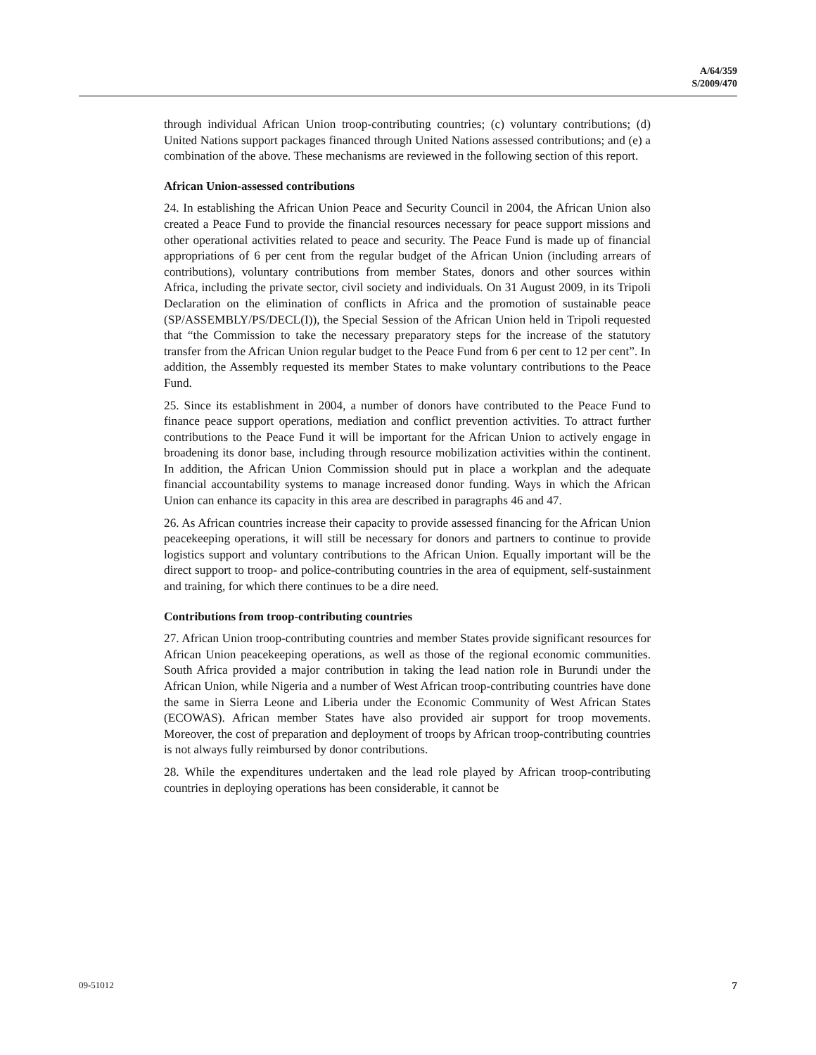A/64/359
S/2009/470
through individual African Union troop-contributing countries; (c) voluntary contributions; (d) United Nations support packages financed through United Nations assessed contributions; and (e) a combination of the above. These mechanisms are reviewed in the following section of this report.
African Union-assessed contributions
24. In establishing the African Union Peace and Security Council in 2004, the African Union also created a Peace Fund to provide the financial resources necessary for peace support missions and other operational activities related to peace and security. The Peace Fund is made up of financial appropriations of 6 per cent from the regular budget of the African Union (including arrears of contributions), voluntary contributions from member States, donors and other sources within Africa, including the private sector, civil society and individuals. On 31 August 2009, in its Tripoli Declaration on the elimination of conflicts in Africa and the promotion of sustainable peace (SP/ASSEMBLY/PS/DECL(I)), the Special Session of the African Union held in Tripoli requested that “the Commission to take the necessary preparatory steps for the increase of the statutory transfer from the African Union regular budget to the Peace Fund from 6 per cent to 12 per cent”. In addition, the Assembly requested its member States to make voluntary contributions to the Peace Fund.
25. Since its establishment in 2004, a number of donors have contributed to the Peace Fund to finance peace support operations, mediation and conflict prevention activities. To attract further contributions to the Peace Fund it will be important for the African Union to actively engage in broadening its donor base, including through resource mobilization activities within the continent. In addition, the African Union Commission should put in place a workplan and the adequate financial accountability systems to manage increased donor funding. Ways in which the African Union can enhance its capacity in this area are described in paragraphs 46 and 47.
26. As African countries increase their capacity to provide assessed financing for the African Union peacekeeping operations, it will still be necessary for donors and partners to continue to provide logistics support and voluntary contributions to the African Union. Equally important will be the direct support to troop- and police-contributing countries in the area of equipment, self-sustainment and training, for which there continues to be a dire need.
Contributions from troop-contributing countries
27. African Union troop-contributing countries and member States provide significant resources for African Union peacekeeping operations, as well as those of the regional economic communities. South Africa provided a major contribution in taking the lead nation role in Burundi under the African Union, while Nigeria and a number of West African troop-contributing countries have done the same in Sierra Leone and Liberia under the Economic Community of West African States (ECOWAS). African member States have also provided air support for troop movements. Moreover, the cost of preparation and deployment of troops by African troop-contributing countries is not always fully reimbursed by donor contributions.
28. While the expenditures undertaken and the lead role played by African troop-contributing countries in deploying operations has been considerable, it cannot be
09-51012 7